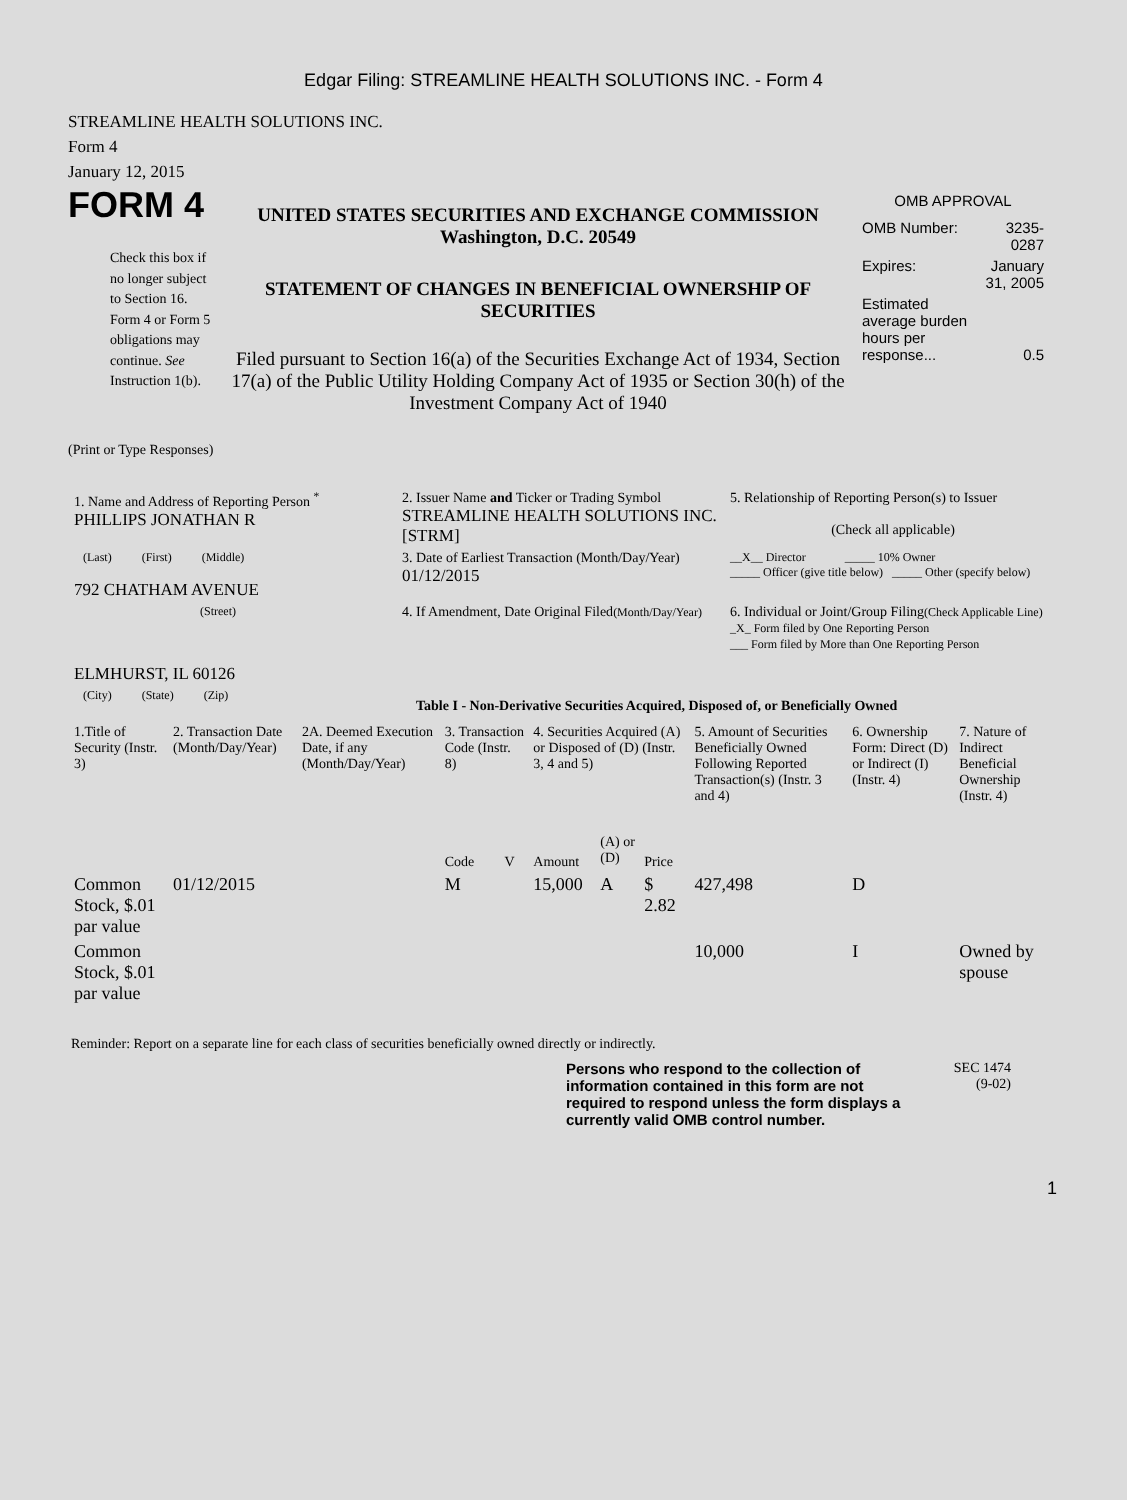Edgar Filing: STREAMLINE HEALTH SOLUTIONS INC. - Form 4
STREAMLINE HEALTH SOLUTIONS INC.
Form 4
January 12, 2015
FORM 4
Check this box if no longer subject to Section 16. Form 4 or Form 5 obligations may continue. See Instruction 1(b).
UNITED STATES SECURITIES AND EXCHANGE COMMISSION
Washington, D.C. 20549
STATEMENT OF CHANGES IN BENEFICIAL OWNERSHIP OF SECURITIES
Filed pursuant to Section 16(a) of the Securities Exchange Act of 1934, Section 17(a) of the Public Utility Holding Company Act of 1935 or Section 30(h) of the Investment Company Act of 1940
OMB APPROVAL
| OMB Number: | 3235-0287 |
| Expires: | January 31, 2005 |
| Estimated average burden hours per response... | 0.5 |
(Print or Type Responses)
| 1. Name and Address of Reporting Person <sup>*</sup> PHILLIPS JONATHAN R | 2. Issuer Name and Ticker or Trading Symbol STREAMLINE HEALTH SOLUTIONS INC. [STRM] | 5. Relationship of Reporting Person(s) to Issuer (Check all applicable) |
| (Last) (First) (Middle) 792 CHATHAM AVENUE | 3. Date of Earliest Transaction (Month/Day/Year) 01/12/2015 | __X__ Director _____ 10% Owner _____ Officer (give title below) _____ Other (specify below) |
| (Street) ELMHURST, IL 60126 | 4. If Amendment, Date Original Filed (Month/Day/Year) | 6. Individual or Joint/Group Filing (Check Applicable Line) _X_ Form filed by One Reporting Person ___ Form filed by More than One Reporting Person |
| (City) (State) (Zip) | Table I - Non-Derivative Securities Acquired, Disposed of, or Beneficially Owned | |
| 1.Title of Security (Instr. 3) | 2. Transaction Date (Month/Day/Year) | 2A. Deemed Execution Date, if any (Month/Day/Year) | 3. Transaction Code (Instr. 8) | | 4. Securities Acquired (A) or Disposed of (D) (Instr. 3, 4 and 5) | | | 5. Amount of Securities Beneficially Owned Following Reported Transaction(s) (Instr. 3 and 4) | 6. Ownership Form: Direct (D) or Indirect (I) (Instr. 4) | 7. Nature of Indirect Beneficial Ownership (Instr. 4) |
| --- | --- | --- | --- | --- | --- | --- | --- | --- | --- | --- |
| | | | Code | V | Amount | (A) or (D) | Price | | | |
| Common Stock, $.01 par value | 01/12/2015 | | M | | 15,000 | A | $ 2.82 | 427,498 | D | |
| Common Stock, $.01 par value | | | | | | | | 10,000 | I | Owned by spouse |
Reminder: Report on a separate line for each class of securities beneficially owned directly or indirectly.
Persons who respond to the collection of information contained in this form are not required to respond unless the form displays a currently valid OMB control number.
SEC 1474
(9-02)
1